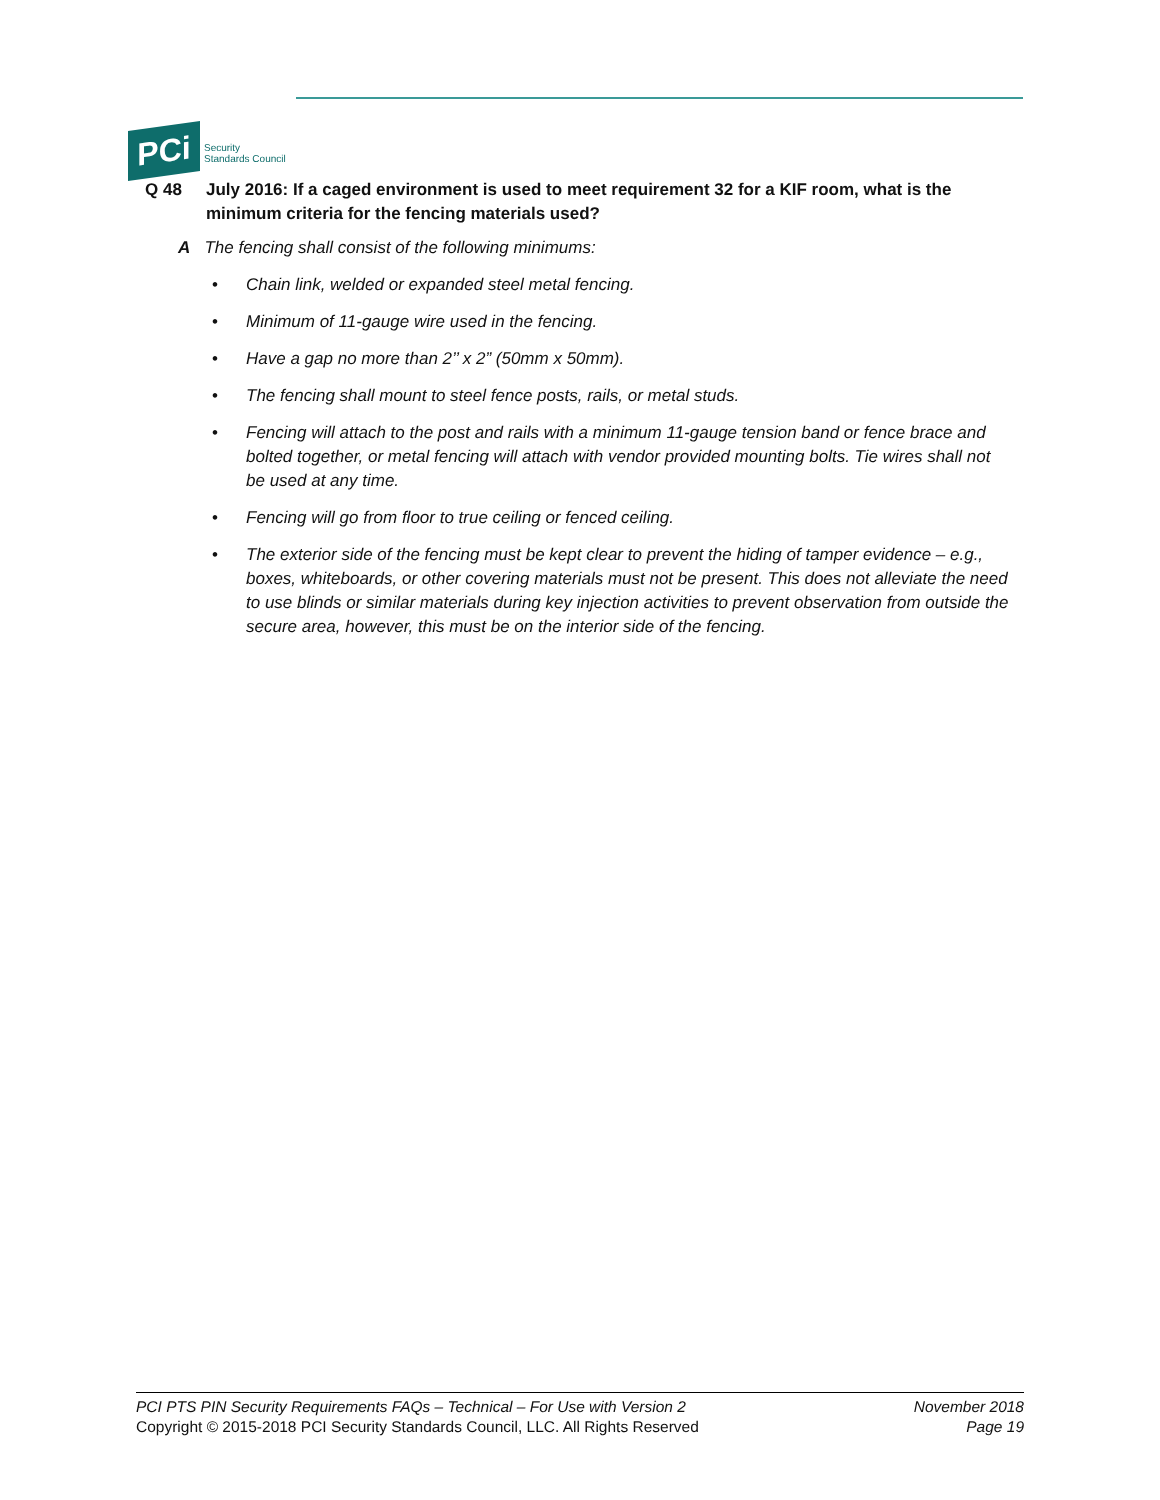PCi
Security
Standards Council
Q 48 July 2016: If a caged environment is used to meet requirement 32 for a KIF room, what is the minimum criteria for the fencing materials used?
A The fencing shall consist of the following minimums:
• Chain link, welded or expanded steel metal fencing.
• Minimum of 11-gauge wire used in the fencing.
• Have a gap no more than 2’’ x 2” (50mm x 50mm).
• The fencing shall mount to steel fence posts, rails, or metal studs.
• Fencing will attach to the post and rails with a minimum 11-gauge tension band or fence brace and bolted together, or metal fencing will attach with vendor provided mounting bolts. Tie wires shall not be used at any time.
• Fencing will go from floor to true ceiling or fenced ceiling.
• The exterior side of the fencing must be kept clear to prevent the hiding of tamper evidence – e.g., boxes, whiteboards, or other covering materials must not be present. This does not alleviate the need to use blinds or similar materials during key injection activities to prevent observation from outside the secure area, however, this must be on the interior side of the fencing.
PCI PTS PIN Security Requirements FAQs – Technical – For Use with Version 2
Copyright © 2015-2018 PCI Security Standards Council, LLC. All Rights Reserved
November 2018
Page 19